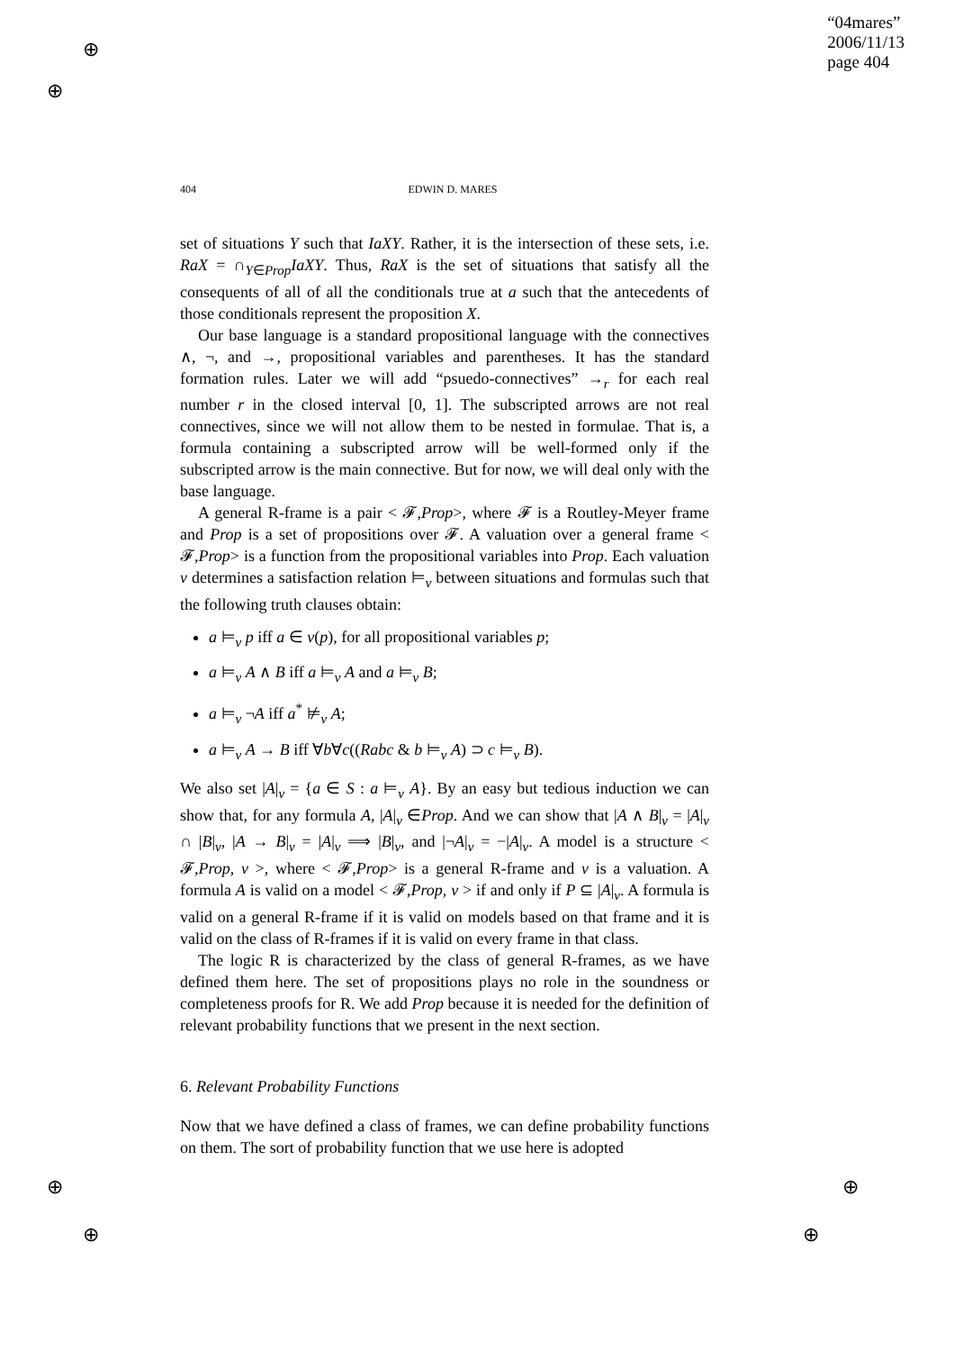“04mares”
2006/11/13
page 404
404 EDWIN D. MARES
set of situations Y such that IaXY. Rather, it is the intersection of these sets, i.e. RaX = ∩<sub>Y∈Prop</sub>IaXY. Thus, RaX is the set of situations that satisfy all the consequents of all of all the conditionals true at a such that the antecedents of those conditionals represent the proposition X.
Our base language is a standard propositional language with the connectives ∧, ¬, and →, propositional variables and parentheses. It has the standard formation rules. Later we will add “psuedo-connectives” →<sub>r</sub> for each real number r in the closed interval [0, 1]. The subscripted arrows are not real connectives, since we will not allow them to be nested in formulae. That is, a formula containing a subscripted arrow will be well-formed only if the subscripted arrow is the main connective. But for now, we will deal only with the base language.
A general R-frame is a pair < 𝓕,Prop>, where 𝓕 is a Routley-Meyer frame and Prop is a set of propositions over 𝓕. A valuation over a general frame < 𝓕,Prop> is a function from the propositional variables into Prop. Each valuation v determines a satisfaction relation ⊨<sub>v</sub> between situations and formulas such that the following truth clauses obtain:
a ⊨<sub>v</sub> p iff a ∈ v(p), for all propositional variables p;
a ⊨<sub>v</sub> A ∧ B iff a ⊨<sub>v</sub> A and a ⊨<sub>v</sub> B;
a ⊨<sub>v</sub> ¬A iff a<sup>*</sup> ⊭<sub>v</sub> A;
a ⊨<sub>v</sub> A → B iff ∀b∀c((Rabc & b ⊨<sub>v</sub> A) ⊃ c ⊨<sub>v</sub> B).
We also set |A|<sub>v</sub> = {a ∈ S : a ⊨<sub>v</sub> A}. By an easy but tedious induction we can show that, for any formula A, |A|<sub>v</sub> ∈Prop. And we can show that |A ∧ B|<sub>v</sub> = |A|<sub>v</sub> ∩ |B|<sub>v</sub>, |A → B|<sub>v</sub> = |A|<sub>v</sub> ⟹ |B|<sub>v</sub>, and |¬A|<sub>v</sub> = −|A|<sub>v</sub>. A model is a structure < 𝓕,Prop, v >, where < 𝓕,Prop> is a general R-frame and v is a valuation. A formula A is valid on a model < 𝓕,Prop, v > if and only if P ⊆ |A|<sub>v</sub>. A formula is valid on a general R-frame if it is valid on models based on that frame and it is valid on the class of R-frames if it is valid on every frame in that class.
The logic R is characterized by the class of general R-frames, as we have defined them here. The set of propositions plays no role in the soundness or completeness proofs for R. We add Prop because it is needed for the definition of relevant probability functions that we present in the next section.
6. Relevant Probability Functions
Now that we have defined a class of frames, we can define probability functions on them. The sort of probability function that we use here is adopted
⊕
⊕
⊕
⊕
⊕
⊕